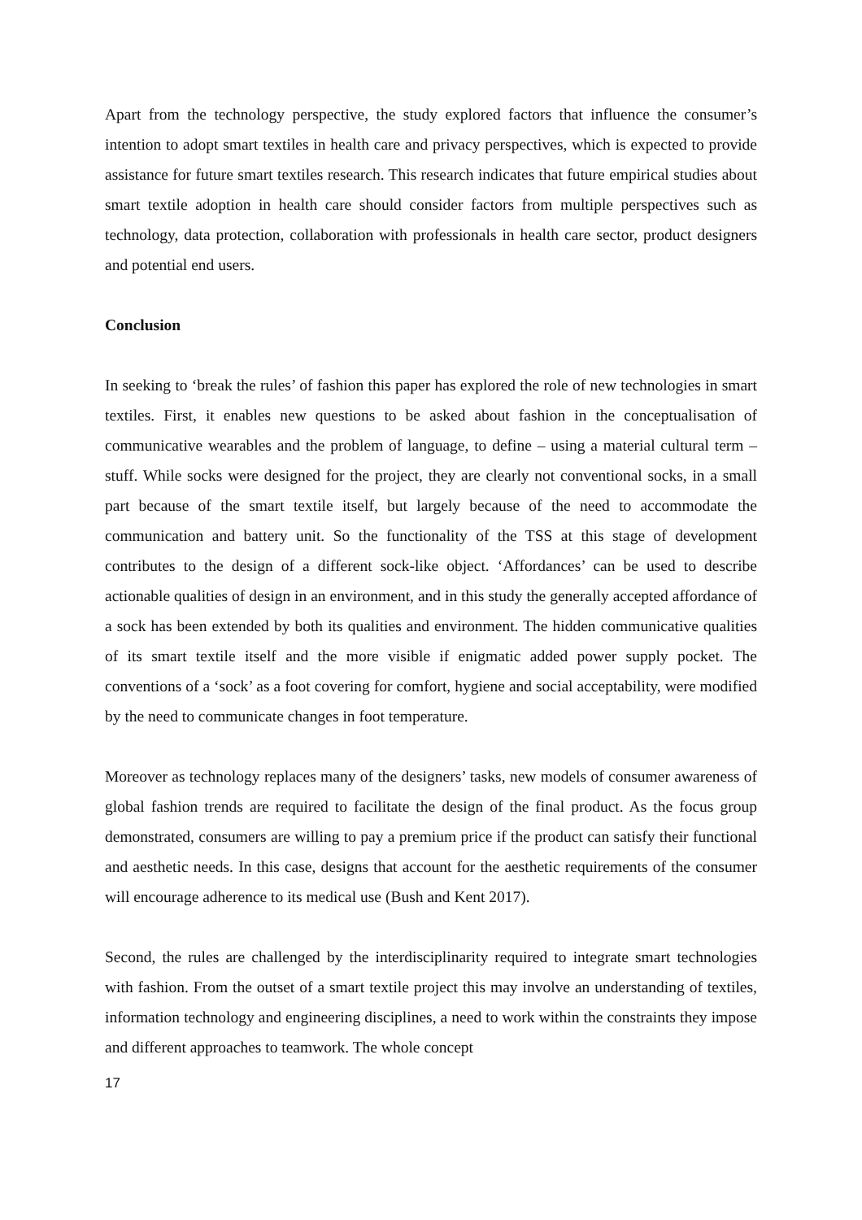Apart from the technology perspective, the study explored factors that influence the consumer’s intention to adopt smart textiles in health care and privacy perspectives, which is expected to provide assistance for future smart textiles research. This research indicates that future empirical studies about smart textile adoption in health care should consider factors from multiple perspectives such as technology, data protection, collaboration with professionals in health care sector, product designers and potential end users.
Conclusion
In seeking to ‘break the rules’ of fashion this paper has explored the role of new technologies in smart textiles. First, it enables new questions to be asked about fashion in the conceptualisation of communicative wearables and the problem of language, to define – using a material cultural term – stuff. While socks were designed for the project, they are clearly not conventional socks, in a small part because of the smart textile itself, but largely because of the need to accommodate the communication and battery unit. So the functionality of the TSS at this stage of development contributes to the design of a different sock-like object. ‘Affordances’ can be used to describe actionable qualities of design in an environment, and in this study the generally accepted affordance of a sock has been extended by both its qualities and environment. The hidden communicative qualities of its smart textile itself and the more visible if enigmatic added power supply pocket. The conventions of a ‘sock’ as a foot covering for comfort, hygiene and social acceptability, were modified by the need to communicate changes in foot temperature.
Moreover as technology replaces many of the designers’ tasks, new models of consumer awareness of global fashion trends are required to facilitate the design of the final product. As the focus group demonstrated, consumers are willing to pay a premium price if the product can satisfy their functional and aesthetic needs. In this case, designs that account for the aesthetic requirements of the consumer will encourage adherence to its medical use (Bush and Kent 2017).
Second, the rules are challenged by the interdisciplinarity required to integrate smart technologies with fashion. From the outset of a smart textile project this may involve an understanding of textiles, information technology and engineering disciplines, a need to work within the constraints they impose and different approaches to teamwork. The whole concept
17